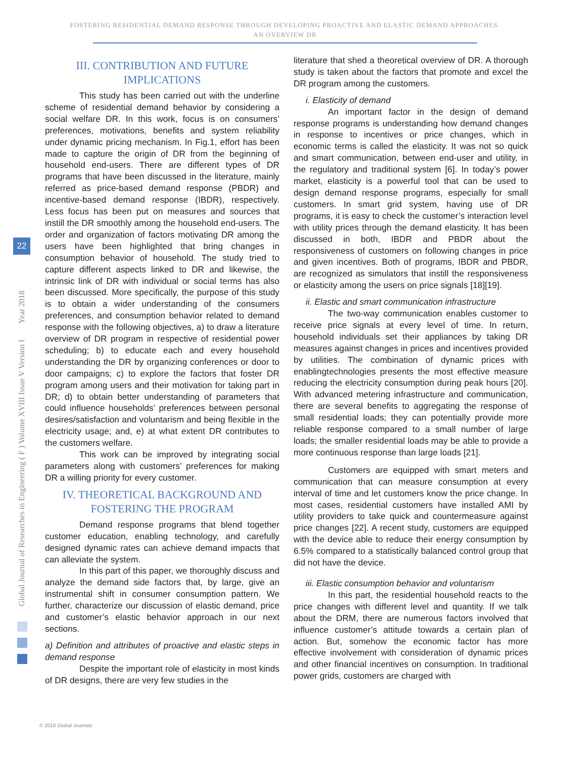FOSTERING RESIDENTIAL DEMAND RESPONSE THROUGH DEVELOPING PROACTIVE AND ELASTIC DEMAND APPROACHES.
AN OVERVIEW DR
Global Journal of Researches in Engineering ( F ) Volume XVIII Issue V Version I Year 2018
22
III. CONTRIBUTION AND FUTURE IMPLICATIONS
This study has been carried out with the underline scheme of residential demand behavior by considering a social welfare DR. In this work, focus is on consumers’ preferences, motivations, benefits and system reliability under dynamic pricing mechanism. In Fig.1, effort has been made to capture the origin of DR from the beginning of household end-users. There are different types of DR programs that have been discussed in the literature, mainly referred as price-based demand response (PBDR) and incentive-based demand response (IBDR), respectively. Less focus has been put on measures and sources that instill the DR smoothly among the household end-users. The order and organization of factors motivating DR among the users have been highlighted that bring changes in consumption behavior of household. The study tried to capture different aspects linked to DR and likewise, the intrinsic link of DR with individual or social terms has also been discussed. More specifically, the purpose of this study is to obtain a wider understanding of the consumers preferences, and consumption behavior related to demand response with the following objectives, a) to draw a literature overview of DR program in respective of residential power scheduling; b) to educate each and every household understanding the DR by organizing conferences or door to door campaigns; c) to explore the factors that foster DR program among users and their motivation for taking part in DR; d) to obtain better understanding of parameters that could influence households’ preferences between personal desires/satisfaction and voluntarism and being flexible in the electricity usage; and, e) at what extent DR contributes to the customers welfare.
This work can be improved by integrating social parameters along with customers’ preferences for making DR a willing priority for every customer.
IV. THEORETICAL BACKGROUND AND FOSTERING THE PROGRAM
Demand response programs that blend together customer education, enabling technology, and carefully designed dynamic rates can achieve demand impacts that can alleviate the system.
In this part of this paper, we thoroughly discuss and analyze the demand side factors that, by large, give an instrumental shift in consumer consumption pattern. We further, characterize our discussion of elastic demand, price and customer’s elastic behavior approach in our next sections.
a) Definition and attributes of proactive and elastic steps in demand response
Despite the important role of elasticity in most kinds of DR designs, there are very few studies in the
literature that shed a theoretical overview of DR. A thorough study is taken about the factors that promote and excel the DR program among the customers.
i. Elasticity of demand
An important factor in the design of demand response programs is understanding how demand changes in response to incentives or price changes, which in economic terms is called the elasticity. It was not so quick and smart communication, between end-user and utility, in the regulatory and traditional system [6]. In today’s power market, elasticity is a powerful tool that can be used to design demand response programs, especially for small customers. In smart grid system, having use of DR programs, it is easy to check the customer’s interaction level with utility prices through the demand elasticity. It has been discussed in both, IBDR and PBDR about the responsiveness of customers on following changes in price and given incentives. Both of programs, IBDR and PBDR, are recognized as simulators that instill the responsiveness or elasticity among the users on price signals [18][19].
ii. Elastic and smart communication infrastructure
The two-way communication enables customer to receive price signals at every level of time. In return, household individuals set their appliances by taking DR measures against changes in prices and incentives provided by utilities. The combination of dynamic prices with enablingtechnologies presents the most effective measure reducing the electricity consumption during peak hours [20]. With advanced metering infrastructure and communication, there are several benefits to aggregating the response of small residential loads; they can potentially provide more reliable response compared to a small number of large loads; the smaller residential loads may be able to provide a more continuous response than large loads [21].
Customers are equipped with smart meters and communication that can measure consumption at every interval of time and let customers know the price change. In most cases, residential customers have installed AMI by utility providers to take quick and countermeasure against price changes [22]. A recent study, customers are equipped with the device able to reduce their energy consumption by 6.5% compared to a statistically balanced control group that did not have the device.
iii. Elastic consumption behavior and voluntarism
In this part, the residential household reacts to the price changes with different level and quantity. If we talk about the DRM, there are numerous factors involved that influence customer’s attitude towards a certain plan of action. But, somehow the economic factor has more effective involvement with consideration of dynamic prices and other financial incentives on consumption. In traditional power grids, customers are charged with
© 2018 Global Journals